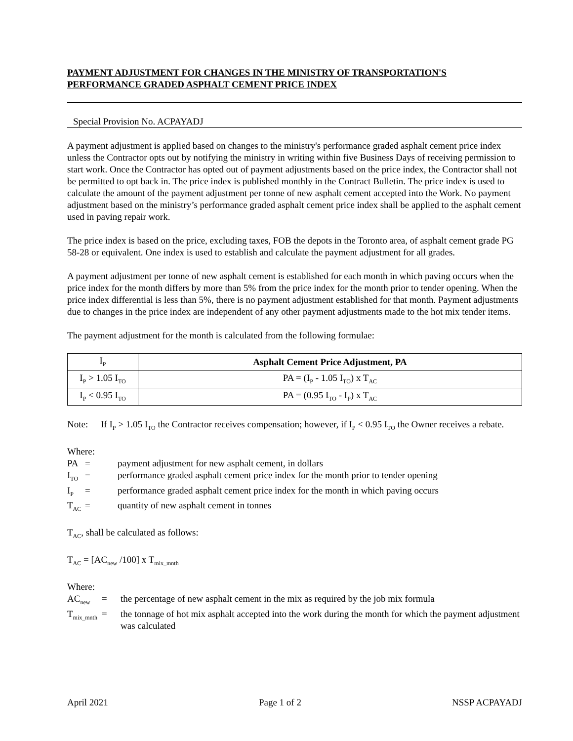PAYMENT ADJUSTMENT FOR CHANGES IN THE MINISTRY OF TRANSPORTATION'S PERFORMANCE GRADED ASPHALT CEMENT PRICE INDEX
Special Provision No. ACPAYADJ
A payment adjustment is applied based on changes to the ministry's performance graded asphalt cement price index unless the Contractor opts out by notifying the ministry in writing within five Business Days of receiving permission to start work. Once the Contractor has opted out of payment adjustments based on the price index, the Contractor shall not be permitted to opt back in. The price index is published monthly in the Contract Bulletin. The price index is used to calculate the amount of the payment adjustment per tonne of new asphalt cement accepted into the Work. No payment adjustment based on the ministry’s performance graded asphalt cement price index shall be applied to the asphalt cement used in paving repair work.
The price index is based on the price, excluding taxes, FOB the depots in the Toronto area, of asphalt cement grade PG 58-28 or equivalent. One index is used to establish and calculate the payment adjustment for all grades.
A payment adjustment per tonne of new asphalt cement is established for each month in which paving occurs when the price index for the month differs by more than 5% from the price index for the month prior to tender opening. When the price index differential is less than 5%, there is no payment adjustment established for that month. Payment adjustments due to changes in the price index are independent of any other payment adjustments made to the hot mix tender items.
The payment adjustment for the month is calculated from the following formulae:
| I<sub>P</sub> | Asphalt Cement Price Adjustment, PA |
| I<sub>P</sub> > 1.05 I<sub>TO</sub> | PA = (I<sub>P</sub> - 1.05 I<sub>TO</sub>) x T<sub>AC</sub> |
| I<sub>P</sub> < 0.95 I<sub>TO</sub> | PA = (0.95 I<sub>TO</sub> - I<sub>P</sub>) x T<sub>AC</sub> |
Note: If I<sub>P</sub> > 1.05 I<sub>TO</sub> the Contractor receives compensation; however, if I<sub>P</sub> < 0.95 I<sub>TO</sub> the Owner receives a rebate.
Where:
| PA | = | payment adjustment for new asphalt cement, in dollars |
| I<sub>TO</sub> | = | performance graded asphalt cement price index for the month prior to tender opening |
| I<sub>P</sub> | = | performance graded asphalt cement price index for the month in which paving occurs |
| T<sub>AC</sub> | = | quantity of new asphalt cement in tonnes |
T<sub>AC</sub>, shall be calculated as follows:
T<sub>AC</sub> = [AC<sub>new</sub> /100] x T<sub>mix_mnth</sub>
Where:
| AC<sub>new</sub> | = | the percentage of new asphalt cement in the mix as required by the job mix formula |
| T<sub>mix_mnth</sub> | = | the tonnage of hot mix asphalt accepted into the work during the month for which the payment adjustment was calculated |
April 2021 Page 1 of 2 NSSP ACPAYADJ